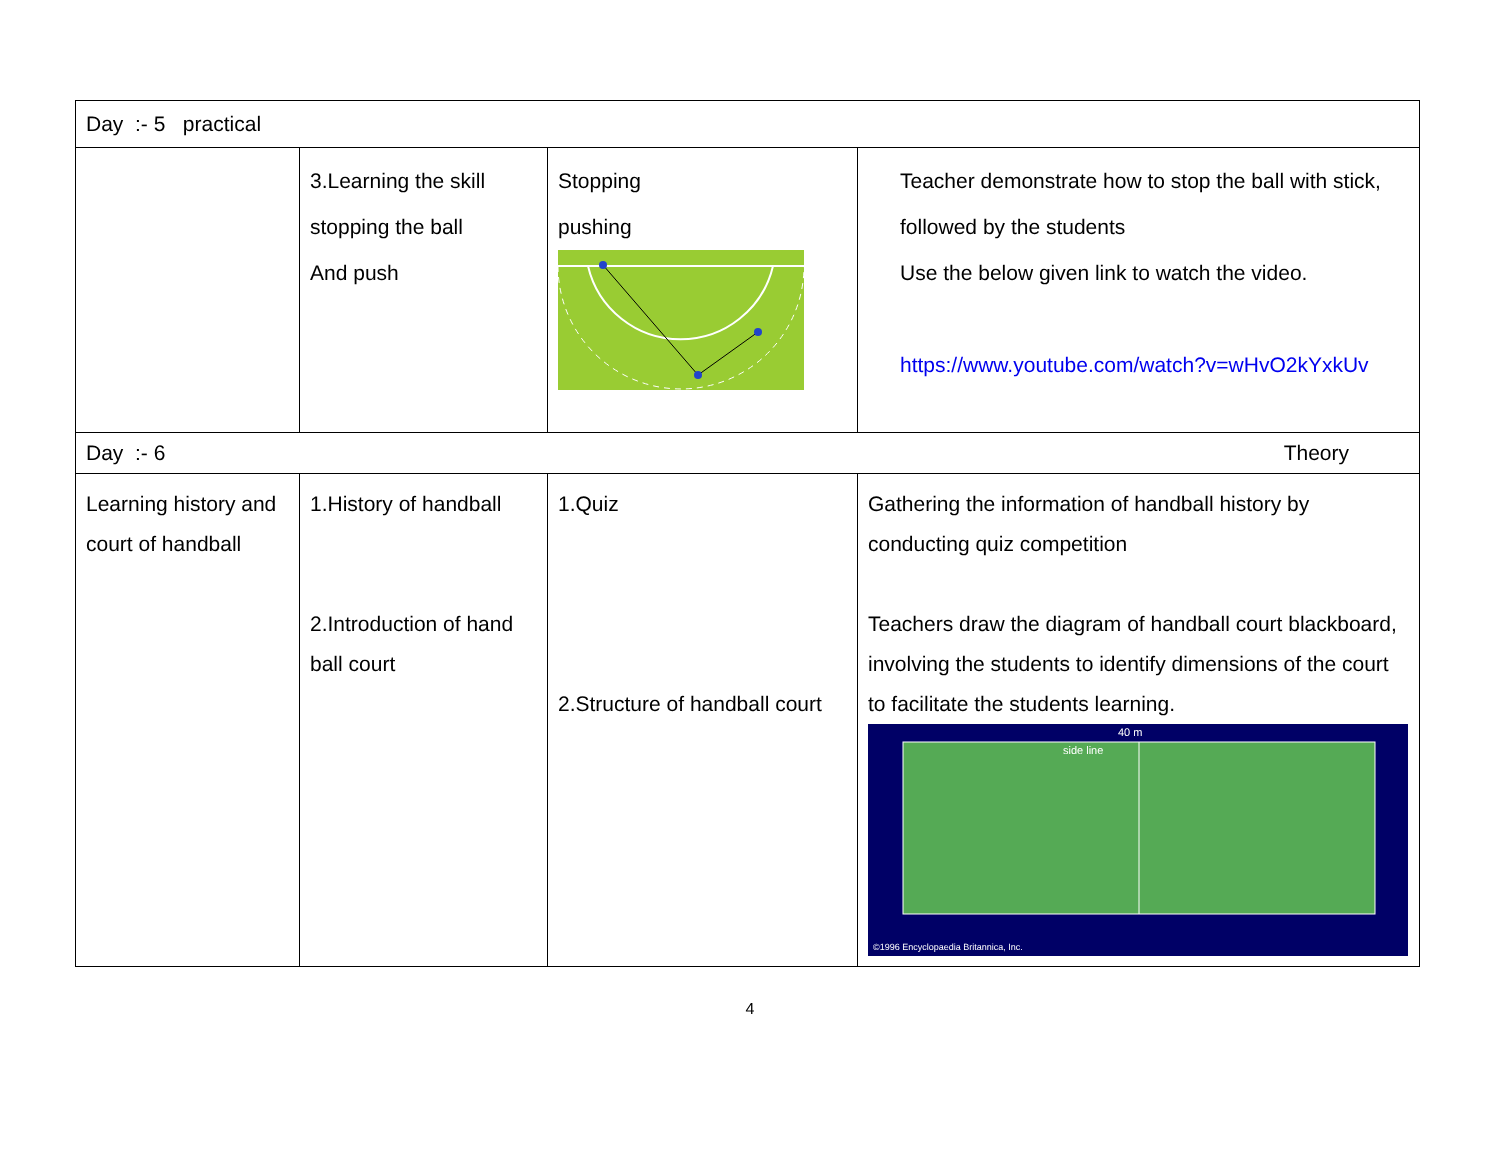| Day :- 5 practical | | | |
| | 3.Learning the skill stopping the ball And push | Stopping pushing | Teacher demonstrate how to stop the ball with stick, followed by the students Use the below given link to watch the video. https://www.youtube.com/watch?v=wHvO2kYxkUv |
| Day :- 6 Theory | | | |
| Learning history and court of handball | 1.History of handball 2.Introduction of hand ball court | 1.Quiz 2.Structure of handball court | Gathering the information of handball history by conducting quiz competition Teachers draw the diagram of handball court blackboard, involving the students to identify dimensions of the court to facilitate the students learning. 40 m side line ©1996 Encyclopaedia Britannica, Inc. |
4